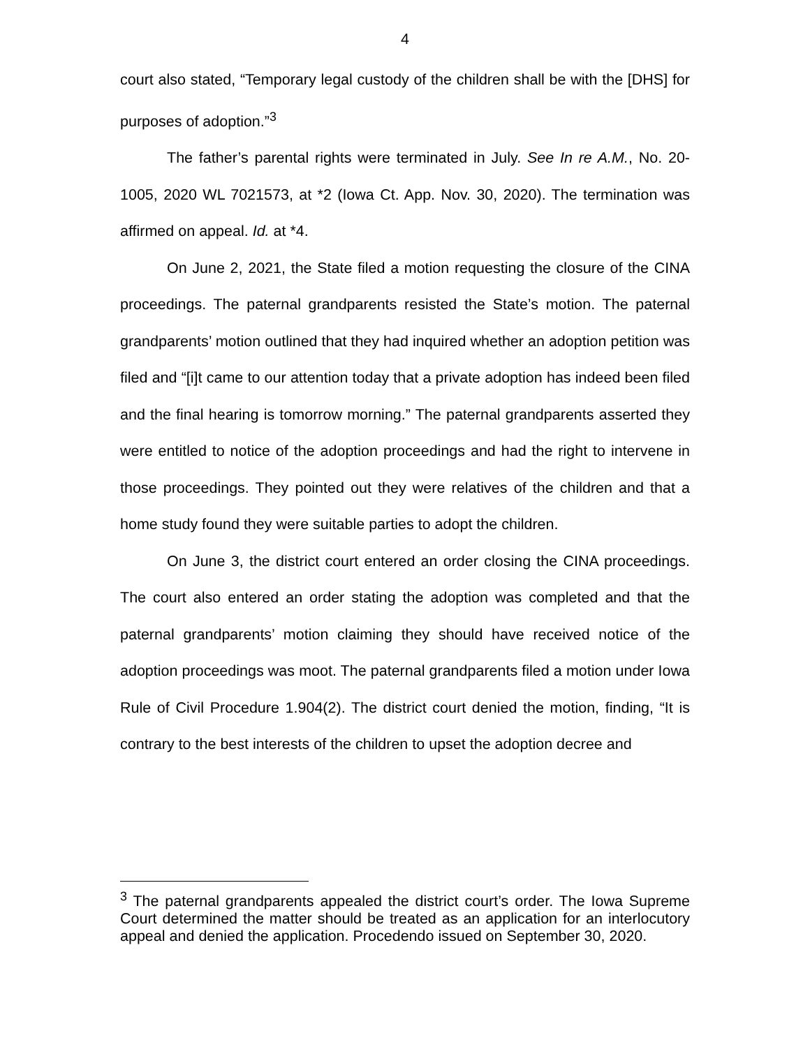4
court also stated, “Temporary legal custody of the children shall be with the [DHS] for purposes of adoption.”<sup>3</sup>
The father’s parental rights were terminated in July. See In re A.M., No. 20-1005, 2020 WL 7021573, at *2 (Iowa Ct. App. Nov. 30, 2020). The termination was affirmed on appeal. Id. at *4.
On June 2, 2021, the State filed a motion requesting the closure of the CINA proceedings. The paternal grandparents resisted the State’s motion. The paternal grandparents’ motion outlined that they had inquired whether an adoption petition was filed and “[i]t came to our attention today that a private adoption has indeed been filed and the final hearing is tomorrow morning.” The paternal grandparents asserted they were entitled to notice of the adoption proceedings and had the right to intervene in those proceedings. They pointed out they were relatives of the children and that a home study found they were suitable parties to adopt the children.
On June 3, the district court entered an order closing the CINA proceedings. The court also entered an order stating the adoption was completed and that the paternal grandparents’ motion claiming they should have received notice of the adoption proceedings was moot. The paternal grandparents filed a motion under Iowa Rule of Civil Procedure 1.904(2). The district court denied the motion, finding, “It is contrary to the best interests of the children to upset the adoption decree and
<sup>3</sup> The paternal grandparents appealed the district court’s order. The Iowa Supreme Court determined the matter should be treated as an application for an interlocutory appeal and denied the application. Procedendo issued on September 30, 2020.